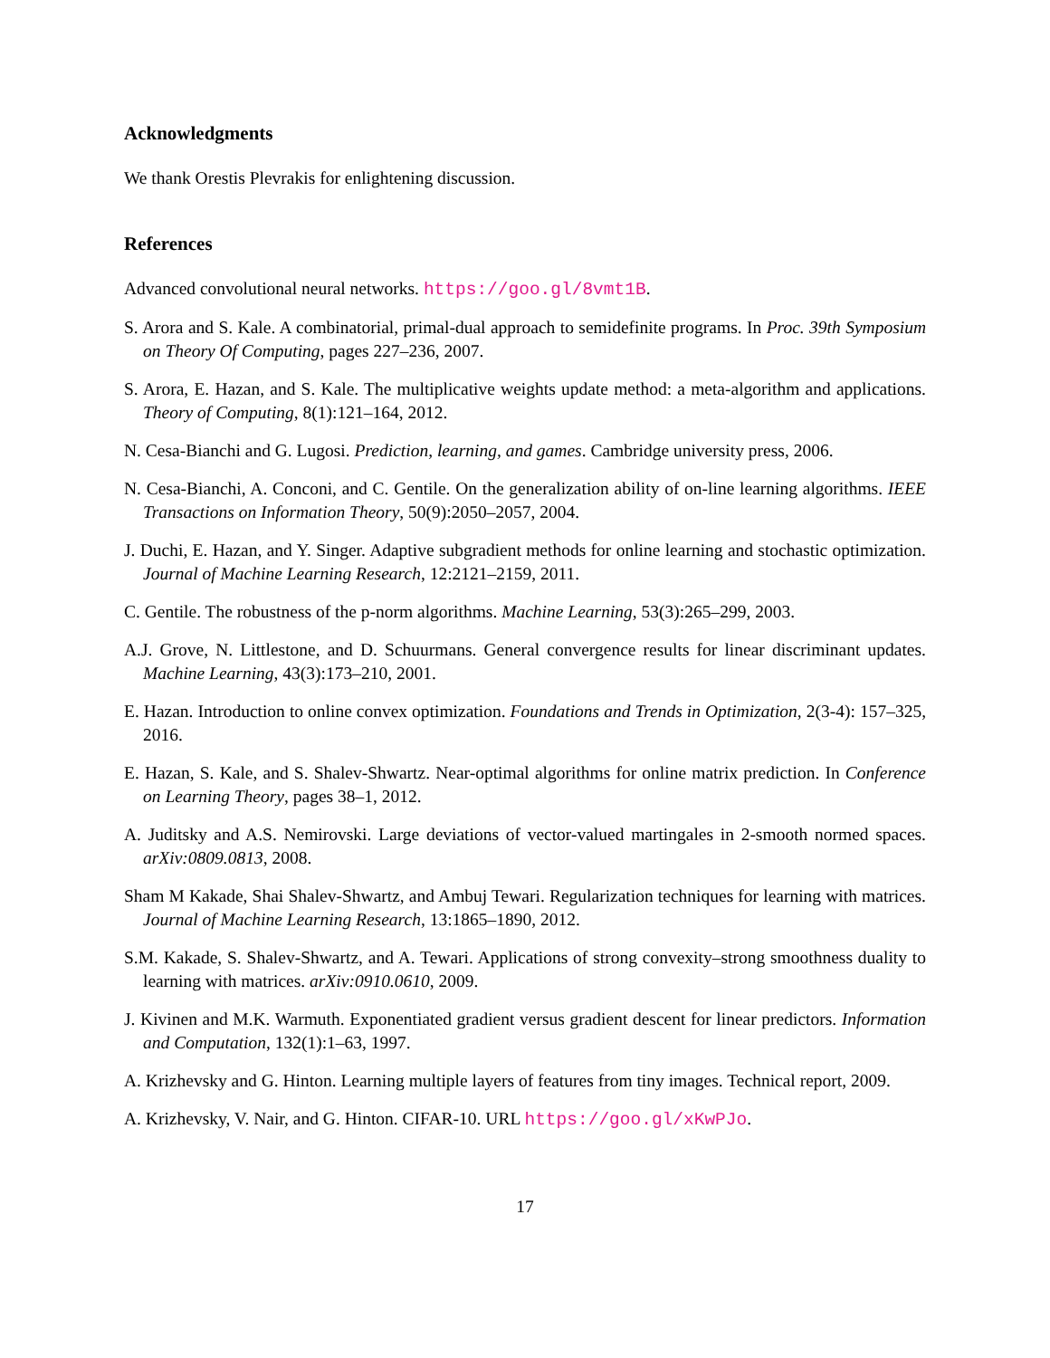Acknowledgments
We thank Orestis Plevrakis for enlightening discussion.
References
Advanced convolutional neural networks. https://goo.gl/8vmt1B.
S. Arora and S. Kale. A combinatorial, primal-dual approach to semidefinite programs. In Proc. 39th Symposium on Theory Of Computing, pages 227–236, 2007.
S. Arora, E. Hazan, and S. Kale. The multiplicative weights update method: a meta-algorithm and applications. Theory of Computing, 8(1):121–164, 2012.
N. Cesa-Bianchi and G. Lugosi. Prediction, learning, and games. Cambridge university press, 2006.
N. Cesa-Bianchi, A. Conconi, and C. Gentile. On the generalization ability of on-line learning algorithms. IEEE Transactions on Information Theory, 50(9):2050–2057, 2004.
J. Duchi, E. Hazan, and Y. Singer. Adaptive subgradient methods for online learning and stochastic optimization. Journal of Machine Learning Research, 12:2121–2159, 2011.
C. Gentile. The robustness of the p-norm algorithms. Machine Learning, 53(3):265–299, 2003.
A.J. Grove, N. Littlestone, and D. Schuurmans. General convergence results for linear discriminant updates. Machine Learning, 43(3):173–210, 2001.
E. Hazan. Introduction to online convex optimization. Foundations and Trends in Optimization, 2(3-4): 157–325, 2016.
E. Hazan, S. Kale, and S. Shalev-Shwartz. Near-optimal algorithms for online matrix prediction. In Conference on Learning Theory, pages 38–1, 2012.
A. Juditsky and A.S. Nemirovski. Large deviations of vector-valued martingales in 2-smooth normed spaces. arXiv:0809.0813, 2008.
Sham M Kakade, Shai Shalev-Shwartz, and Ambuj Tewari. Regularization techniques for learning with matrices. Journal of Machine Learning Research, 13:1865–1890, 2012.
S.M. Kakade, S. Shalev-Shwartz, and A. Tewari. Applications of strong convexity–strong smoothness duality to learning with matrices. arXiv:0910.0610, 2009.
J. Kivinen and M.K. Warmuth. Exponentiated gradient versus gradient descent for linear predictors. Information and Computation, 132(1):1–63, 1997.
A. Krizhevsky and G. Hinton. Learning multiple layers of features from tiny images. Technical report, 2009.
A. Krizhevsky, V. Nair, and G. Hinton. CIFAR-10. URL https://goo.gl/xKwPJo.
17